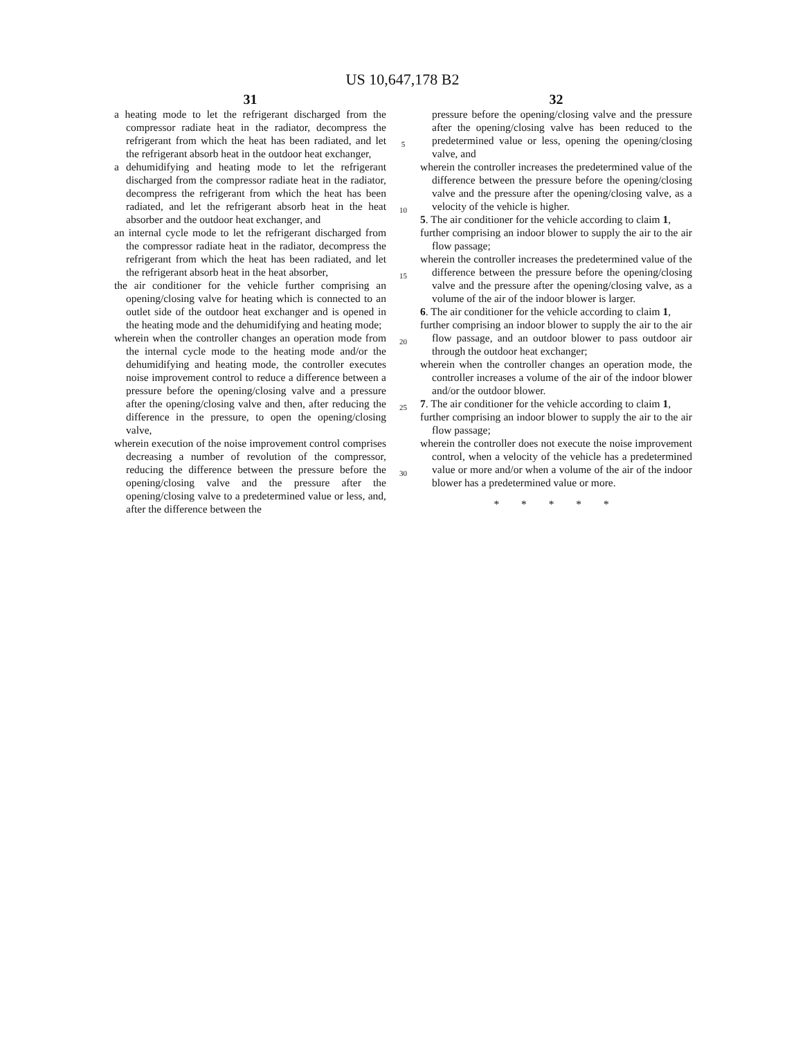US 10,647,178 B2
31
a heating mode to let the refrigerant discharged from the compressor radiate heat in the radiator, decompress the refrigerant from which the heat has been radiated, and let the refrigerant absorb heat in the outdoor heat exchanger,
a dehumidifying and heating mode to let the refrigerant discharged from the compressor radiate heat in the radiator, decompress the refrigerant from which the heat has been radiated, and let the refrigerant absorb heat in the heat absorber and the outdoor heat exchanger, and
an internal cycle mode to let the refrigerant discharged from the compressor radiate heat in the radiator, decompress the refrigerant from which the heat has been radiated, and let the refrigerant absorb heat in the heat absorber,
the air conditioner for the vehicle further comprising an opening/closing valve for heating which is connected to an outlet side of the outdoor heat exchanger and is opened in the heating mode and the dehumidifying and heating mode;
wherein when the controller changes an operation mode from the internal cycle mode to the heating mode and/or the dehumidifying and heating mode, the controller executes noise improvement control to reduce a difference between a pressure before the opening/closing valve and a pressure after the opening/closing valve and then, after reducing the difference in the pressure, to open the opening/closing valve,
wherein execution of the noise improvement control comprises decreasing a number of revolution of the compressor, reducing the difference between the pressure before the opening/closing valve and the pressure after the opening/closing valve to a predetermined value or less, and, after the difference between the
5
10
15
20
25
30
32
pressure before the opening/closing valve and the pressure after the opening/closing valve has been reduced to the predetermined value or less, opening the opening/closing valve, and
wherein the controller increases the predetermined value of the difference between the pressure before the opening/closing valve and the pressure after the opening/closing valve, as a velocity of the vehicle is higher.
5. The air conditioner for the vehicle according to claim 1,
further comprising an indoor blower to supply the air to the air flow passage;
wherein the controller increases the predetermined value of the difference between the pressure before the opening/closing valve and the pressure after the opening/closing valve, as a volume of the air of the indoor blower is larger.
6. The air conditioner for the vehicle according to claim 1,
further comprising an indoor blower to supply the air to the air flow passage, and an outdoor blower to pass outdoor air through the outdoor heat exchanger;
wherein when the controller changes an operation mode, the controller increases a volume of the air of the indoor blower and/or the outdoor blower.
7. The air conditioner for the vehicle according to claim 1,
further comprising an indoor blower to supply the air to the air flow passage;
wherein the controller does not execute the noise improvement control, when a velocity of the vehicle has a predetermined value or more and/or when a volume of the air of the indoor blower has a predetermined value or more.
* * * * *